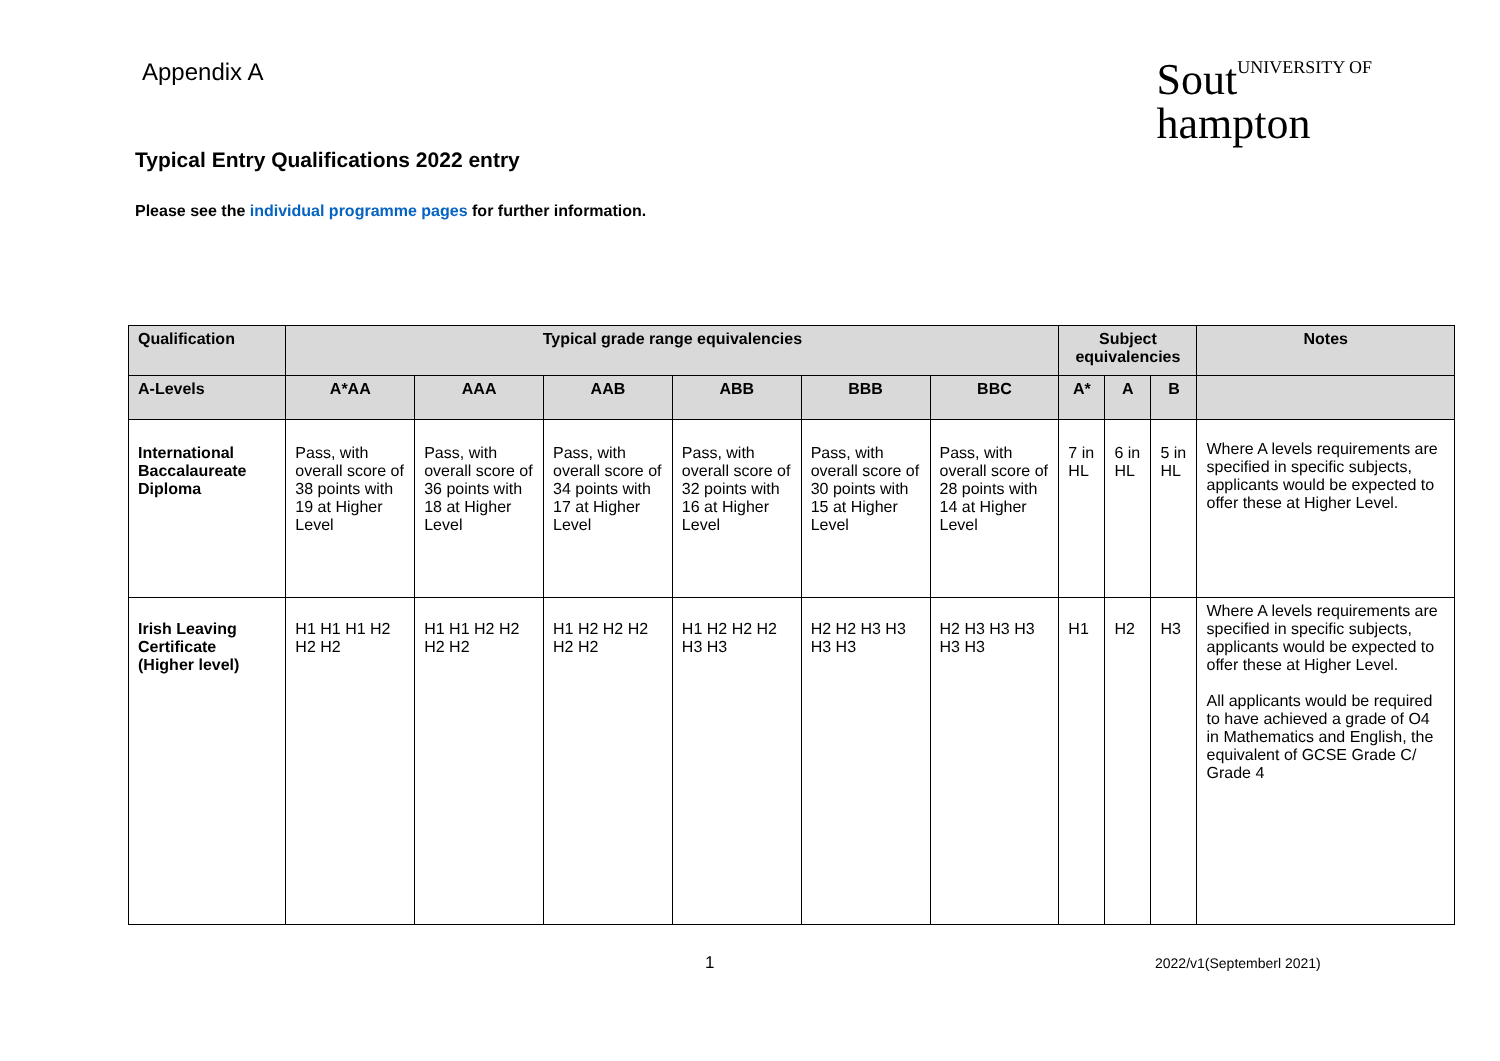Appendix A
SoutUNIVERSITY OF
hampton
Typical Entry Qualifications 2022 entry
Please see the individual programme pages for further information.
| Qualification | Typical grade range equivalencies | | | | | | Subject equivalencies | | | Notes |
| --- | --- | --- | --- | --- | --- | --- | --- | --- | --- | --- |
| A-Levels | A*AA | AAA | AAB | ABB | BBB | BBC | A* | A | B | |
| International Baccalaureate Diploma | Pass, with overall score of 38 points with 19 at Higher Level | Pass, with overall score of 36 points with 18 at Higher Level | Pass, with overall score of 34 points with 17 at Higher Level | Pass, with overall score of 32 points with 16 at Higher Level | Pass, with overall score of 30 points with 15 at Higher Level | Pass, with overall score of 28 points with 14 at Higher Level | 7 in HL | 6 in HL | 5 in HL | Where A levels requirements are specified in specific subjects, applicants would be expected to offer these at Higher Level. |
| Irish Leaving Certificate (Higher level) | H1 H1 H1 H2 H2 H2 | H1 H1 H2 H2 H2 H2 | H1 H2 H2 H2 H2 H2 | H1 H2 H2 H2 H3 H3 | H2 H2 H3 H3 H3 H3 | H2 H3 H3 H3 H3 H3 | H1 | H2 | H3 | Where A levels requirements are specified in specific subjects, applicants would be expected to offer these at Higher Level. All applicants would be required to have achieved a grade of O4 in Mathematics and English, the equivalent of GCSE Grade C/ Grade 4 |
1 2022/v1(Septemberl 2021)